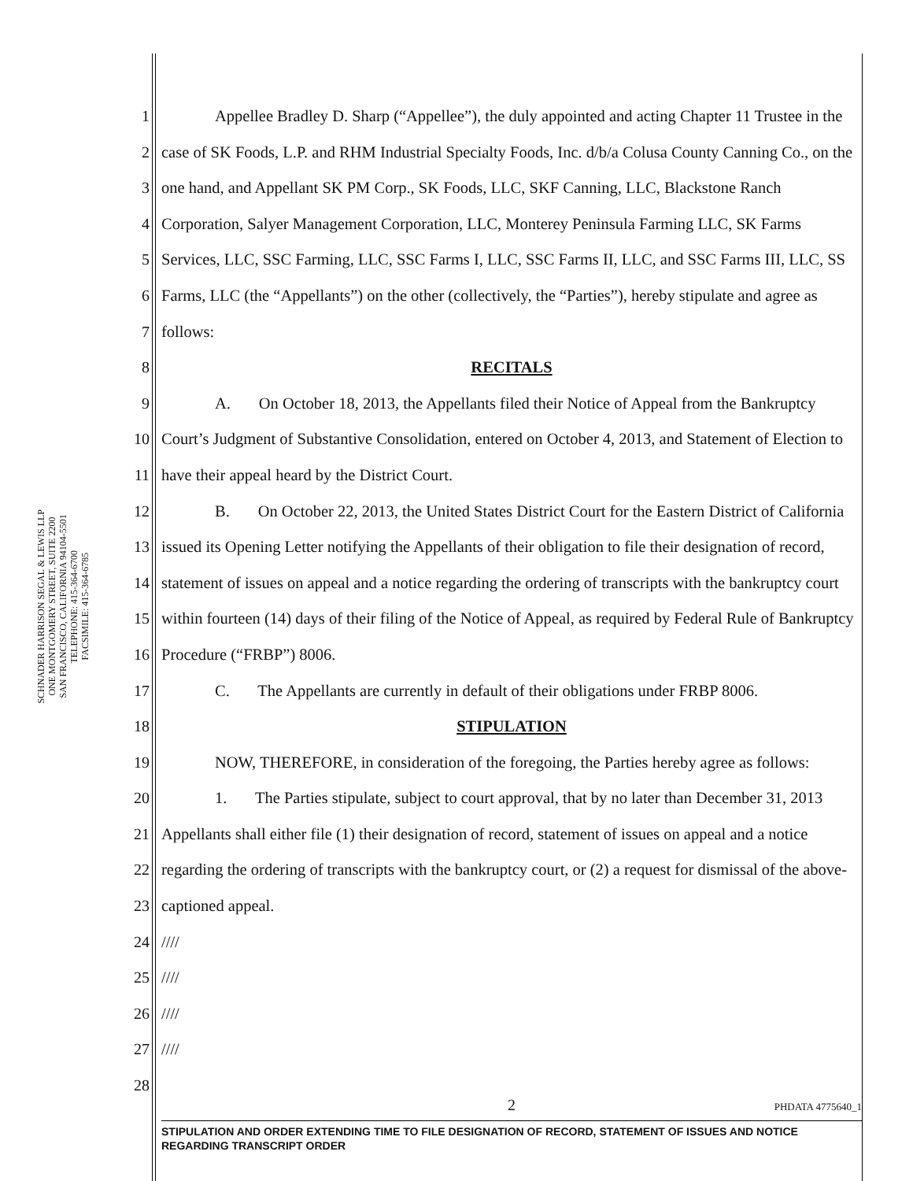SCHNADER HARRISON SEGAL & LEWIS LLP
ONE MONTGOMERY STREET, SUITE 2200
SAN FRANCISCO, CALIFORNIA 94104-5501
TELEPHONE: 415-364-6700
FACSIMILE: 415-364-6785
1
2
3
4
5
6
7
8
9
10
11
12
13
14
15
16
17
18
19
20
21
22
23
24
25
26
27
28
Appellee Bradley D. Sharp (“Appellee”), the duly appointed and acting Chapter 11 Trustee in the case of SK Foods, L.P. and RHM Industrial Specialty Foods, Inc. d/b/a Colusa County Canning Co., on the one hand, and Appellant SK PM Corp., SK Foods, LLC, SKF Canning, LLC, Blackstone Ranch Corporation, Salyer Management Corporation, LLC, Monterey Peninsula Farming LLC, SK Farms Services, LLC, SSC Farming, LLC, SSC Farms I, LLC, SSC Farms II, LLC, and SSC Farms III, LLC, SS Farms, LLC (the “Appellants”) on the other (collectively, the “Parties”), hereby stipulate and agree as follows:
RECITALS
A.   On October 18, 2013, the Appellants filed their Notice of Appeal from the Bankruptcy Court’s Judgment of Substantive Consolidation, entered on October 4, 2013, and Statement of Election to have their appeal heard by the District Court.
B.   On October 22, 2013, the United States District Court for the Eastern District of California issued its Opening Letter notifying the Appellants of their obligation to file their designation of record, statement of issues on appeal and a notice regarding the ordering of transcripts with the bankruptcy court within fourteen (14) days of their filing of the Notice of Appeal, as required by Federal Rule of Bankruptcy Procedure (“FRBP”) 8006.
C.   The Appellants are currently in default of their obligations under FRBP 8006.
STIPULATION
NOW, THEREFORE, in consideration of the foregoing, the Parties hereby agree as follows:
1.   The Parties stipulate, subject to court approval, that by no later than December 31, 2013 Appellants shall either file (1) their designation of record, statement of issues on appeal and a notice regarding the ordering of transcripts with the bankruptcy court, or (2) a request for dismissal of the above-captioned appeal.
////
////
////
////
2
PHDATA 4775640_1
STIPULATION AND ORDER EXTENDING TIME TO FILE DESIGNATION OF RECORD, STATEMENT OF ISSUES AND NOTICE REGARDING TRANSCRIPT ORDER